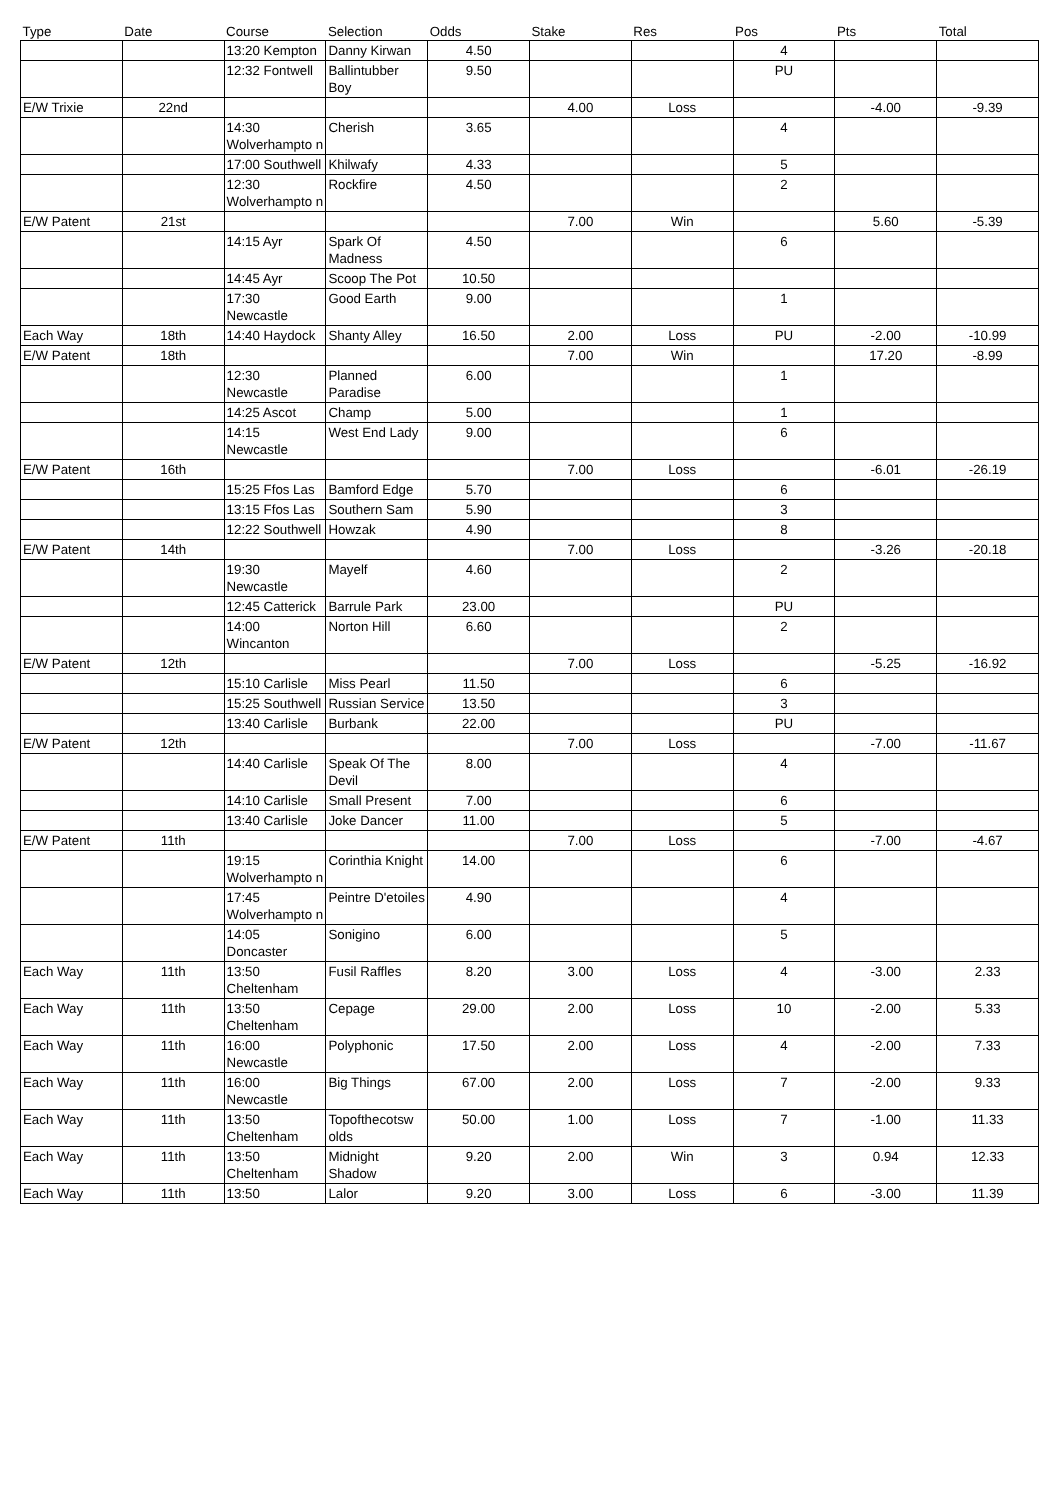| Type | Date | Course | Selection | Odds | Stake | Res | Pos | Pts | Total |
| --- | --- | --- | --- | --- | --- | --- | --- | --- | --- |
| | | 13:20 Kempton | Danny Kirwan | 4.50 | | | 4 | | |
| | | 12:32 Fontwell | Ballintubber Boy | 9.50 | | | PU | | |
| E/W Trixie | 22nd | | | | 4.00 | Loss | | -4.00 | -9.39 |
| | | 14:30 Wolverhampto n | Cherish | 3.65 | | | 4 | | |
| | | 17:00 Southwell | Khilwafy | 4.33 | | | 5 | | |
| | | 12:30 Wolverhampto n | Rockfire | 4.50 | | | 2 | | |
| E/W Patent | 21st | | | | 7.00 | Win | | 5.60 | -5.39 |
| | | 14:15 Ayr | Spark Of Madness | 4.50 | | | 6 | | |
| | | 14:45 Ayr | Scoop The Pot | 10.50 | | | | | |
| | | 17:30 Newcastle | Good Earth | 9.00 | | | 1 | | |
| Each Way | 18th | 14:40 Haydock | Shanty Alley | 16.50 | 2.00 | Loss | PU | -2.00 | -10.99 |
| E/W Patent | 18th | | | | 7.00 | Win | | 17.20 | -8.99 |
| | | 12:30 Newcastle | Planned Paradise | 6.00 | | | 1 | | |
| | | 14:25 Ascot | Champ | 5.00 | | | 1 | | |
| | | 14:15 Newcastle | West End Lady | 9.00 | | | 6 | | |
| E/W Patent | 16th | | | | 7.00 | Loss | | -6.01 | -26.19 |
| | | 15:25 Ffos Las | Bamford Edge | 5.70 | | | 6 | | |
| | | 13:15 Ffos Las | Southern Sam | 5.90 | | | 3 | | |
| | | 12:22 Southwell | Howzak | 4.90 | | | 8 | | |
| E/W Patent | 14th | | | | 7.00 | Loss | | -3.26 | -20.18 |
| | | 19:30 Newcastle | Mayelf | 4.60 | | | 2 | | |
| | | 12:45 Catterick | Barrule Park | 23.00 | | | PU | | |
| | | 14:00 Wincanton | Norton Hill | 6.60 | | | 2 | | |
| E/W Patent | 12th | | | | 7.00 | Loss | | -5.25 | -16.92 |
| | | 15:10 Carlisle | Miss Pearl | 11.50 | | | 6 | | |
| | | 15:25 Southwell | Russian Service | 13.50 | | | 3 | | |
| | | 13:40 Carlisle | Burbank | 22.00 | | | PU | | |
| E/W Patent | 12th | | | | 7.00 | Loss | | -7.00 | -11.67 |
| | | 14:40 Carlisle | Speak Of The Devil | 8.00 | | | 4 | | |
| | | 14:10 Carlisle | Small Present | 7.00 | | | 6 | | |
| | | 13:40 Carlisle | Joke Dancer | 11.00 | | | 5 | | |
| E/W Patent | 11th | | | | 7.00 | Loss | | -7.00 | -4.67 |
| | | 19:15 Wolverhampto n | Corinthia Knight | 14.00 | | | 6 | | |
| | | 17:45 Wolverhampto n | Peintre D'etoiles | 4.90 | | | 4 | | |
| | | 14:05 Doncaster | Sonigino | 6.00 | | | 5 | | |
| Each Way | 11th | 13:50 Cheltenham | Fusil Raffles | 8.20 | 3.00 | Loss | 4 | -3.00 | 2.33 |
| Each Way | 11th | 13:50 Cheltenham | Cepage | 29.00 | 2.00 | Loss | 10 | -2.00 | 5.33 |
| Each Way | 11th | 16:00 Newcastle | Polyphonic | 17.50 | 2.00 | Loss | 4 | -2.00 | 7.33 |
| Each Way | 11th | 16:00 Newcastle | Big Things | 67.00 | 2.00 | Loss | 7 | -2.00 | 9.33 |
| Each Way | 11th | 13:50 Cheltenham | Topofthecotsw olds | 50.00 | 1.00 | Loss | 7 | -1.00 | 11.33 |
| Each Way | 11th | 13:50 Cheltenham | Midnight Shadow | 9.20 | 2.00 | Win | 3 | 0.94 | 12.33 |
| Each Way | 11th | 13:50 | Lalor | 9.20 | 3.00 | Loss | 6 | -3.00 | 11.39 |